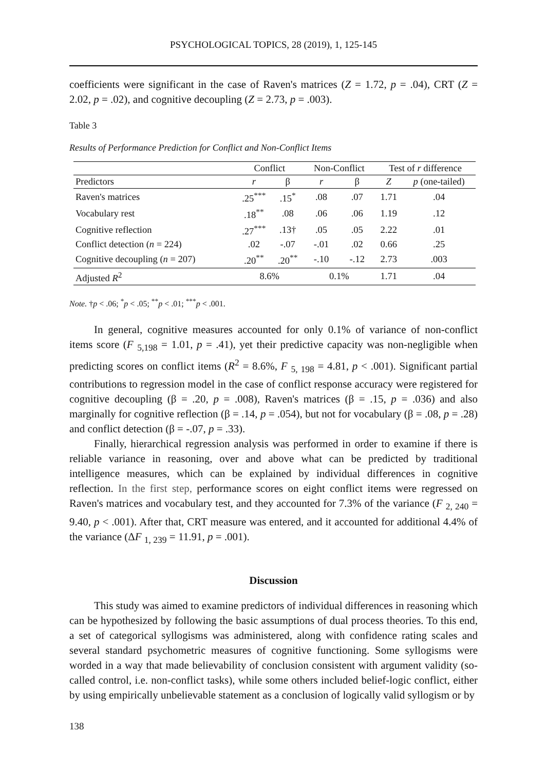PSYCHOLOGICAL TOPICS, 28 (2019), 1, 125-145
coefficients were significant in the case of Raven's matrices (Z = 1.72, p = .04), CRT (Z = 2.02, p = .02), and cognitive decoupling (Z = 2.73, p = .003).
Table 3
Results of Performance Prediction for Conflict and Non-Conflict Items
| | Conflict | | Non-Conflict | | Test of r difference | |
| --- | --- | --- | --- | --- | --- | --- |
| Predictors | r | β | r | β | Z | p (one-tailed) |
| Raven's matrices | .25<sup>***</sup> | .15<sup>*</sup> | .08 | .07 | 1.71 | .04 |
| Vocabulary rest | .18<sup>**</sup> | .08 | .06 | .06 | 1.19 | .12 |
| Cognitive reflection | .27<sup>***</sup> | .13† | .05 | .05 | 2.22 | .01 |
| Conflict detection ( n = 224) | .02 | -.07 | -.01 | .02 | 0.66 | .25 |
| Cognitive decoupling ( n = 207) | .20<sup>**</sup> | .20<sup>**</sup> | -.10 | -.12 | 2.73 | .003 |
| Adjusted R<sup>2</sup> | 8.6% | | 0.1% | | 1.71 | .04 |
Note. †p < .06; <sup>*</sup>p < .05; <sup>**</sup>p < .01; <sup>***</sup>p < .001.
In general, cognitive measures accounted for only 0.1% of variance of non-conflict items score (F <sub>5,198</sub> = 1.01, p = .41), yet their predictive capacity was non-negligible when predicting scores on conflict items (R<sup>2</sup> = 8.6%, F <sub>5, 198</sub> = 4.81, p < .001). Significant partial contributions to regression model in the case of conflict response accuracy were registered for cognitive decoupling (β = .20, p = .008), Raven's matrices (β = .15, p = .036) and also marginally for cognitive reflection (β = .14, p = .054), but not for vocabulary (β = .08, p = .28) and conflict detection (β = -.07, p = .33).
Finally, hierarchical regression analysis was performed in order to examine if there is reliable variance in reasoning, over and above what can be predicted by traditional intelligence measures, which can be explained by individual differences in cognitive reflection. In the first step, performance scores on eight conflict items were regressed on Raven's matrices and vocabulary test, and they accounted for 7.3% of the variance (F <sub>2, 240</sub> = 9.40, p < .001). After that, CRT measure was entered, and it accounted for additional 4.4% of the variance (ΔF <sub>1, 239</sub> = 11.91, p = .001).
Discussion
This study was aimed to examine predictors of individual differences in reasoning which can be hypothesized by following the basic assumptions of dual process theories. To this end, a set of categorical syllogisms was administered, along with confidence rating scales and several standard psychometric measures of cognitive functioning. Some syllogisms were worded in a way that made believability of conclusion consistent with argument validity (so-called control, i.e. non-conflict tasks), while some others included belief-logic conflict, either by using empirically unbelievable statement as a conclusion of logically valid syllogism or by
138